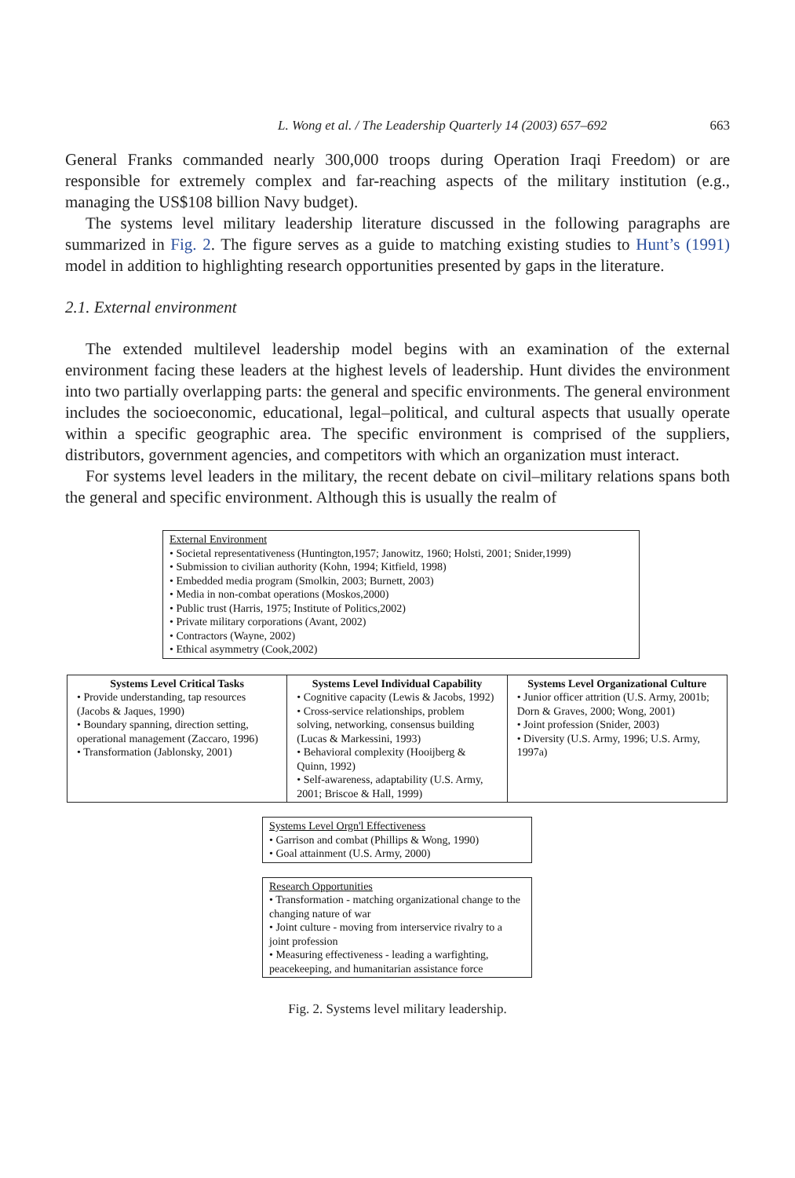L. Wong et al. / The Leadership Quarterly 14 (2003) 657–692 663
General Franks commanded nearly 300,000 troops during Operation Iraqi Freedom) or are responsible for extremely complex and far-reaching aspects of the military institution (e.g., managing the US$108 billion Navy budget).
The systems level military leadership literature discussed in the following paragraphs are summarized in Fig. 2. The figure serves as a guide to matching existing studies to Hunt’s (1991) model in addition to highlighting research opportunities presented by gaps in the literature.
2.1. External environment
The extended multilevel leadership model begins with an examination of the external environment facing these leaders at the highest levels of leadership. Hunt divides the environment into two partially overlapping parts: the general and specific environments. The general environment includes the socioeconomic, educational, legal–political, and cultural aspects that usually operate within a specific geographic area. The specific environment is comprised of the suppliers, distributors, government agencies, and competitors with which an organization must interact.
For systems level leaders in the military, the recent debate on civil–military relations spans both the general and specific environment. Although this is usually the realm of
External Environment
• Societal representativeness (Huntington,1957; Janowitz, 1960; Holsti, 2001; Snider,1999)
• Submission to civilian authority (Kohn, 1994; Kitfield, 1998)
• Embedded media program (Smolkin, 2003; Burnett, 2003)
• Media in non-combat operations (Moskos,2000)
• Public trust (Harris, 1975; Institute of Politics,2002)
• Private military corporations (Avant, 2002)
• Contractors (Wayne, 2002)
• Ethical asymmetry (Cook,2002)
Systems Level Critical Tasks
• Provide understanding, tap resources (Jacobs & Jaques, 1990)
• Boundary spanning, direction setting, operational management (Zaccaro, 1996)
• Transformation (Jablonsky, 2001)
Systems Level Individual Capability
• Cognitive capacity (Lewis & Jacobs, 1992)
• Cross-service relationships, problem solving, networking, consensus building (Lucas & Markessini, 1993)
• Behavioral complexity (Hooijberg & Quinn, 1992)
• Self-awareness, adaptability (U.S. Army, 2001; Briscoe & Hall, 1999)
Systems Level Organizational Culture
• Junior officer attrition (U.S. Army, 2001b; Dorn & Graves, 2000; Wong, 2001)
• Joint profession (Snider, 2003)
• Diversity (U.S. Army, 1996; U.S. Army, 1997a)
Systems Level Orgn'l Effectiveness
• Garrison and combat (Phillips & Wong, 1990)
• Goal attainment (U.S. Army, 2000)
Research Opportunities
• Transformation - matching organizational change to the changing nature of war
• Joint culture - moving from interservice rivalry to a joint profession
• Measuring effectiveness - leading a warfighting, peacekeeping, and humanitarian assistance force
Fig. 2. Systems level military leadership.